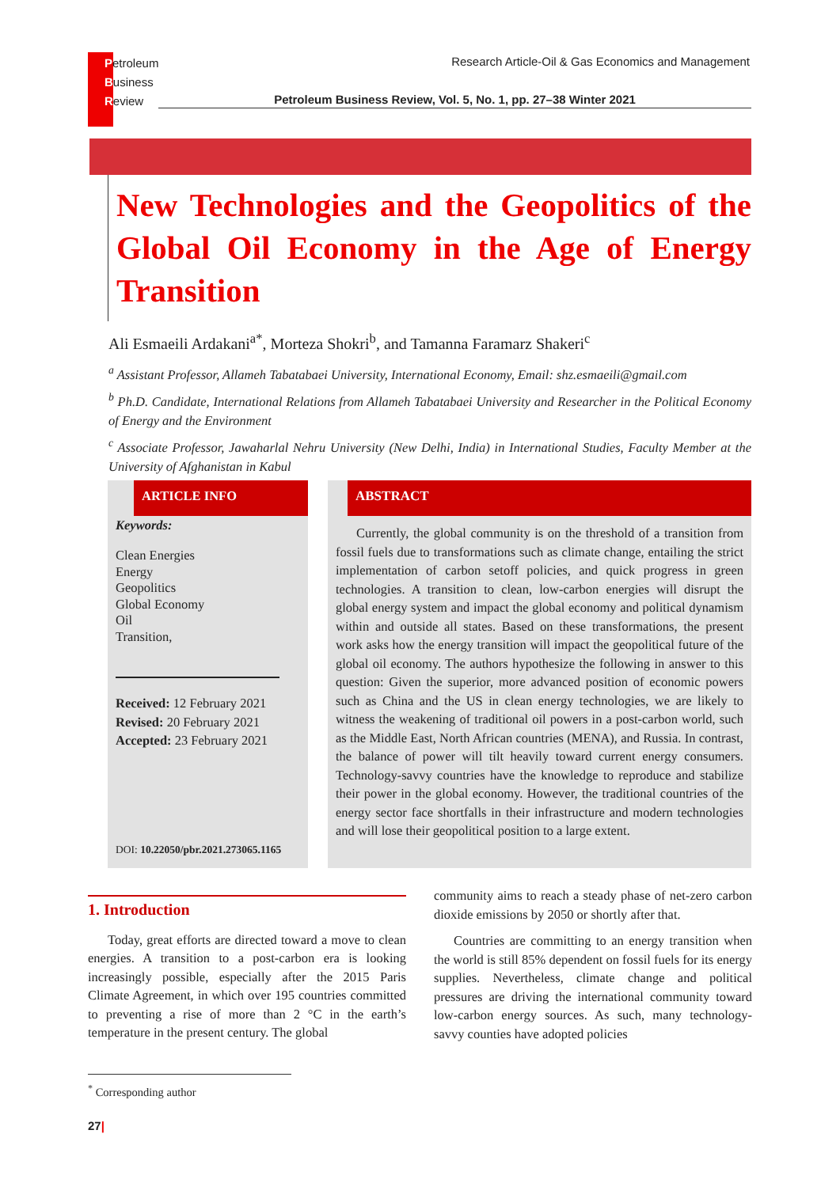Petroleum
Business
Review
Research Article-Oil & Gas Economics and Management
Petroleum Business Review, Vol. 5, No. 1, pp. 27–38 Winter 2021
New Technologies and the Geopolitics of the Global Oil Economy in the Age of Energy Transition
Ali Esmaeili Ardakani<sup>a*</sup>, Morteza Shokri<sup>b</sup>, and Tamanna Faramarz Shakeri<sup>c</sup>
<sup>a</sup> Assistant Professor, Allameh Tabatabaei University, International Economy, Email: shz.esmaeili@gmail.com
<sup>b</sup> Ph.D. Candidate, International Relations from Allameh Tabatabaei University and Researcher in the Political Economy of Energy and the Environment
<sup>c</sup> Associate Professor, Jawaharlal Nehru University (New Delhi, India) in International Studies, Faculty Member at the University of Afghanistan in Kabul
ARTICLE INFO
Keywords:
Clean Energies
Energy
Geopolitics
Global Economy
Oil
Transition,
Received: 12 February 2021
Revised: 20 February 2021
Accepted: 23 February 2021
DOI: 10.22050/pbr.2021.273065.1165
ABSTRACT
Currently, the global community is on the threshold of a transition from fossil fuels due to transformations such as climate change, entailing the strict implementation of carbon setoff policies, and quick progress in green technologies. A transition to clean, low-carbon energies will disrupt the global energy system and impact the global economy and political dynamism within and outside all states. Based on these transformations, the present work asks how the energy transition will impact the geopolitical future of the global oil economy. The authors hypothesize the following in answer to this question: Given the superior, more advanced position of economic powers such as China and the US in clean energy technologies, we are likely to witness the weakening of traditional oil powers in a post-carbon world, such as the Middle East, North African countries (MENA), and Russia. In contrast, the balance of power will tilt heavily toward current energy consumers. Technology-savvy countries have the knowledge to reproduce and stabilize their power in the global economy. However, the traditional countries of the energy sector face shortfalls in their infrastructure and modern technologies and will lose their geopolitical position to a large extent.
1. Introduction
Today, great efforts are directed toward a move to clean energies. A transition to a post-carbon era is looking increasingly possible, especially after the 2015 Paris Climate Agreement, in which over 195 countries committed to preventing a rise of more than 2 °C in the earth’s temperature in the present century. The global
community aims to reach a steady phase of net-zero carbon dioxide emissions by 2050 or shortly after that.
Countries are committing to an energy transition when the world is still 85% dependent on fossil fuels for its energy supplies. Nevertheless, climate change and political pressures are driving the international community toward low-carbon energy sources. As such, many technology-savvy counties have adopted policies
<sup>*</sup> Corresponding author
27|